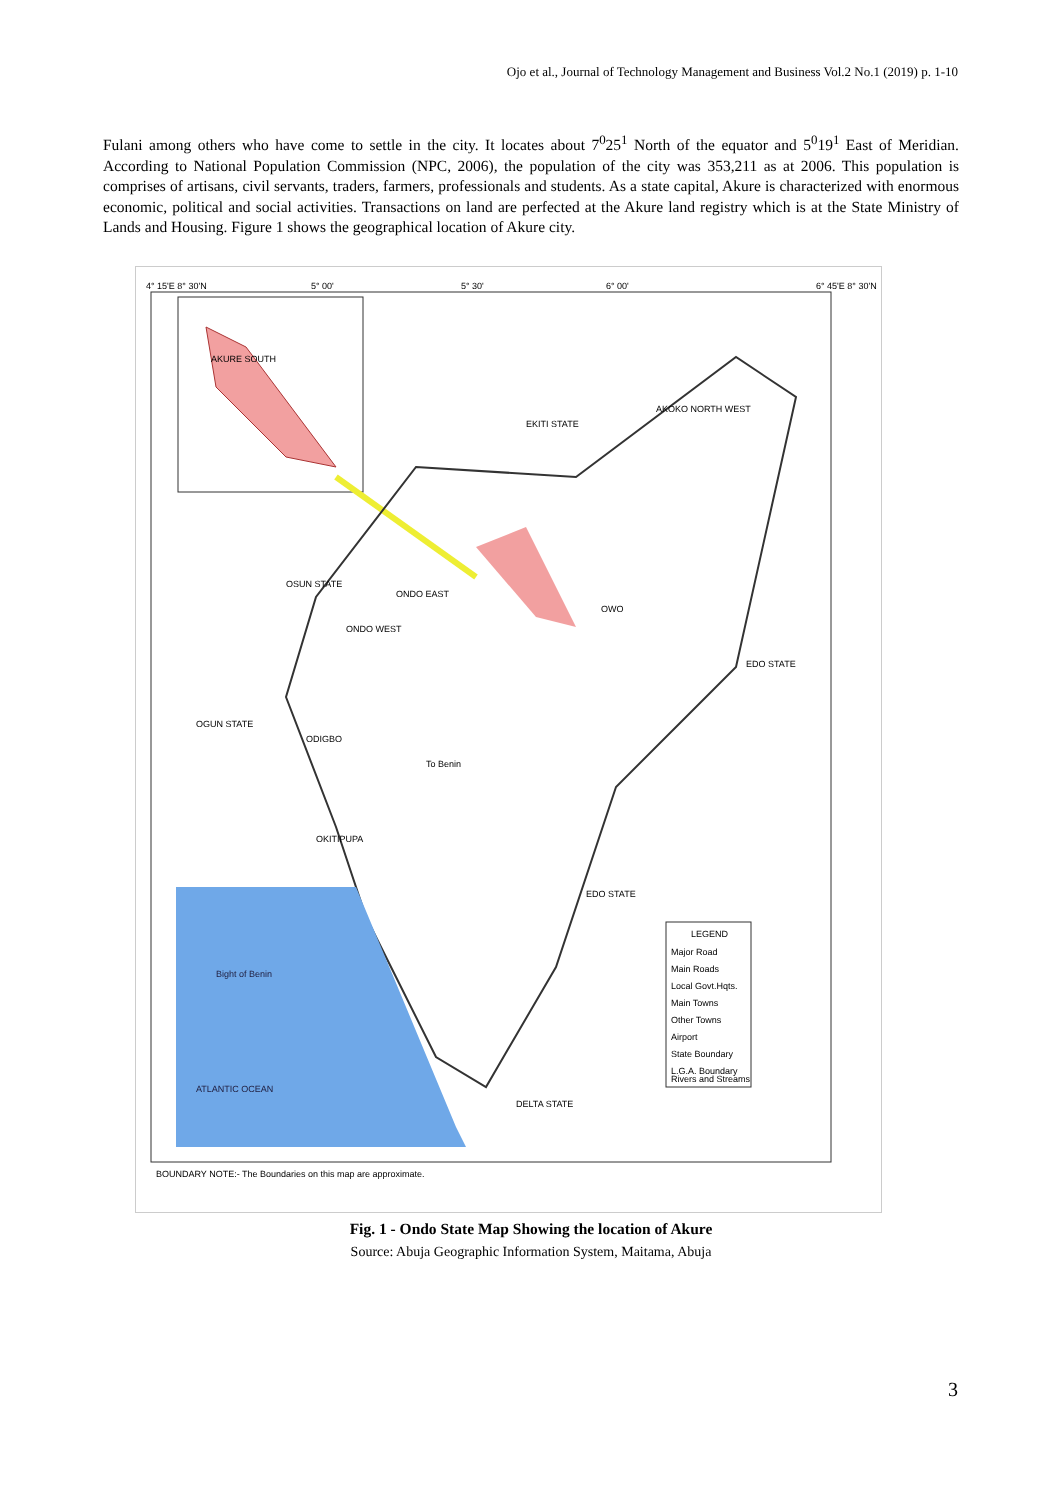Ojo et al., Journal of Technology Management and Business Vol.2 No.1 (2019) p. 1-10
Fulani among others who have come to settle in the city. It locates about 7<sup>0</sup>25<sup>1</sup> North of the equator and 5<sup>0</sup>19<sup>1</sup> East of Meridian. According to National Population Commission (NPC, 2006), the population of the city was 353,211 as at 2006. This population is comprises of artisans, civil servants, traders, farmers, professionals and students. As a state capital, Akure is characterized with enormous economic, political and social activities. Transactions on land are perfected at the Akure land registry which is at the State Ministry of Lands and Housing. Figure 1 shows the geographical location of Akure city.
Bight of Benin
ATLANTIC OCEAN
DELTA STATE
AKURE SOUTH
ODIGBO
ONDO WEST
ONDO EAST
OWO
EKITI STATE
OSUN STATE
OGUN STATE
EDO STATE
EDO STATE
AKOKO NORTH WEST
OKITIPUPA
To Benin
LEGEND
Major Road
Main Roads
Local Govt.Hqts.
Main Towns
Other Towns
Airport
State Boundary
L.G.A. Boundary
Rivers and Streams
4° 15'E 8° 30'N
5° 00'
5° 30'
6° 00'
6° 45'E 8° 30'N
BOUNDARY NOTE:- The Boundaries on this map are approximate.
Fig. 1 - Ondo State Map Showing the location of Akure
Source: Abuja Geographic Information System, Maitama, Abuja
3